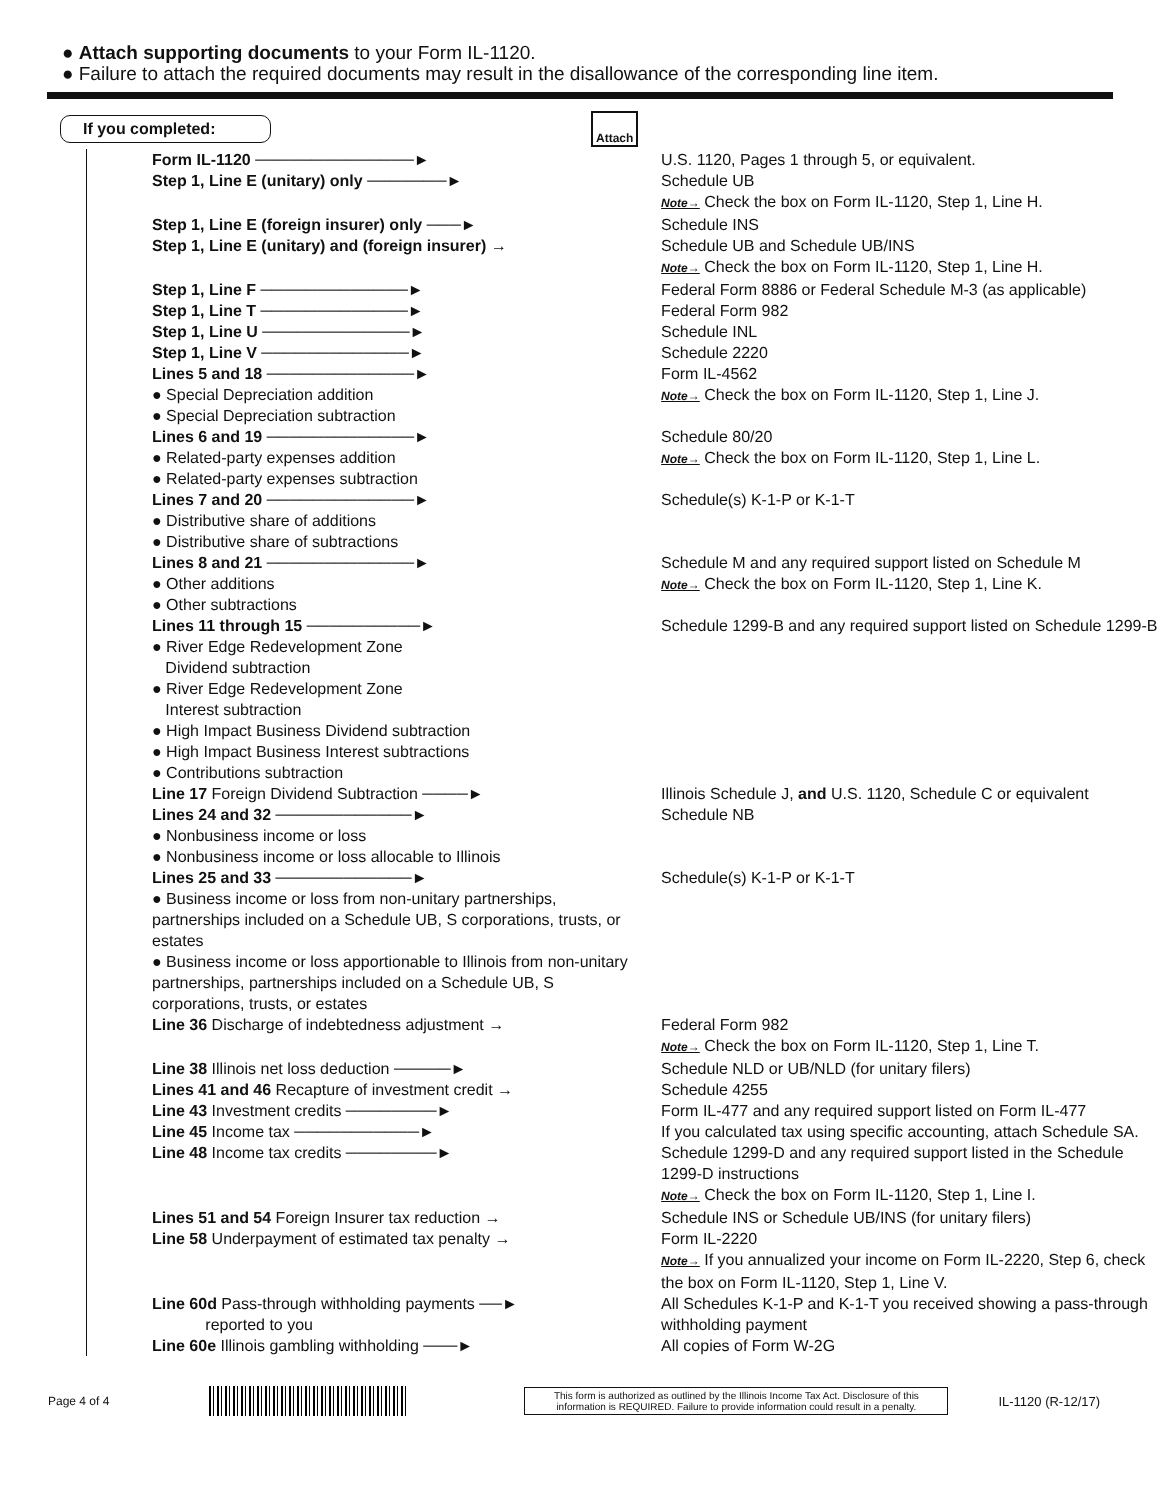● Attach supporting documents to your Form IL-1120.
● Failure to attach the required documents may result in the disallowance of the corresponding line item.
If you completed:
Attach
Form IL-1120 ──────────────► U.S. 1120, Pages 1 through 5, or equivalent.
Step 1, Line E (unitary) only ───────► Schedule UB
Note→ Check the box on Form IL-1120, Step 1, Line H.
Step 1, Line E (foreign insurer) only ───► Schedule INS
Step 1, Line E (unitary) and (foreign insurer) → Schedule UB and Schedule UB/INS
Note→ Check the box on Form IL-1120, Step 1, Line H.
Step 1, Line F ─────────────► Federal Form 8886 or Federal Schedule M-3 (as applicable)
Step 1, Line T ─────────────► Federal Form 982
Step 1, Line U ─────────────► Schedule INL
Step 1, Line V ─────────────► Schedule 2220
Lines 5 and 18 ─────────────►
● Special Depreciation addition
● Special Depreciation subtraction
Form IL-4562
Note→ Check the box on Form IL-1120, Step 1, Line J.
Lines 6 and 19 ─────────────►
● Related-party expenses addition
● Related-party expenses subtraction
Schedule 80/20
Note→ Check the box on Form IL-1120, Step 1, Line L.
Lines 7 and 20 ─────────────►
● Distributive share of additions
● Distributive share of subtractions
Schedule(s) K-1-P or K-1-T
Lines 8 and 21 ─────────────►
● Other additions
● Other subtractions
Schedule M and any required support listed on Schedule M
Note→ Check the box on Form IL-1120, Step 1, Line K.
Lines 11 through 15 ──────────►
● River Edge Redevelopment Zone
Dividend subtraction
● River Edge Redevelopment Zone
Interest subtraction
● High Impact Business Dividend subtraction
● High Impact Business Interest subtractions
● Contributions subtraction
Schedule 1299-B and any required support listed on Schedule 1299-B
Line 17 Foreign Dividend Subtraction ────► Illinois Schedule J, and U.S. 1120, Schedule C or equivalent
Lines 24 and 32 ────────────►
● Nonbusiness income or loss
● Nonbusiness income or loss allocable to Illinois
Schedule NB
Lines 25 and 33 ────────────►
● Business income or loss from non-unitary partnerships, partnerships included on a Schedule UB, S corporations, trusts, or estates
● Business income or loss apportionable to Illinois from non-unitary partnerships, partnerships included on a Schedule UB, S corporations, trusts, or estates
Schedule(s) K-1-P or K-1-T
Line 36 Discharge of indebtedness adjustment → Federal Form 982
Note→ Check the box on Form IL-1120, Step 1, Line T.
Line 38 Illinois net loss deduction ─────► Schedule NLD or UB/NLD (for unitary filers)
Lines 41 and 46 Recapture of investment credit → Schedule 4255
Line 43 Investment credits ────────► Form IL-477 and any required support listed on Form IL-477
Line 45 Income tax ───────────► If you calculated tax using specific accounting, attach Schedule SA.
Line 48 Income tax credits ────────► Schedule 1299-D and any required support listed in the Schedule 1299-D instructions
Note→ Check the box on Form IL-1120, Step 1, Line I.
Lines 51 and 54 Foreign Insurer tax reduction → Schedule INS or Schedule UB/INS (for unitary filers)
Line 58 Underpayment of estimated tax penalty → Form IL-2220
Note→ If you annualized your income on Form IL-2220, Step 6, check the box on Form IL-1120, Step 1, Line V.
Line 60d Pass-through withholding payments ──►
reported to you
All Schedules K-1-P and K-1-T you received showing a pass-through withholding payment
Line 60e Illinois gambling withholding ───► All copies of Form W-2G
Page 4 of 4
This form is authorized as outlined by the Illinois Income Tax Act. Disclosure of this information is REQUIRED. Failure to provide information could result in a penalty.
IL-1120 (R-12/17)